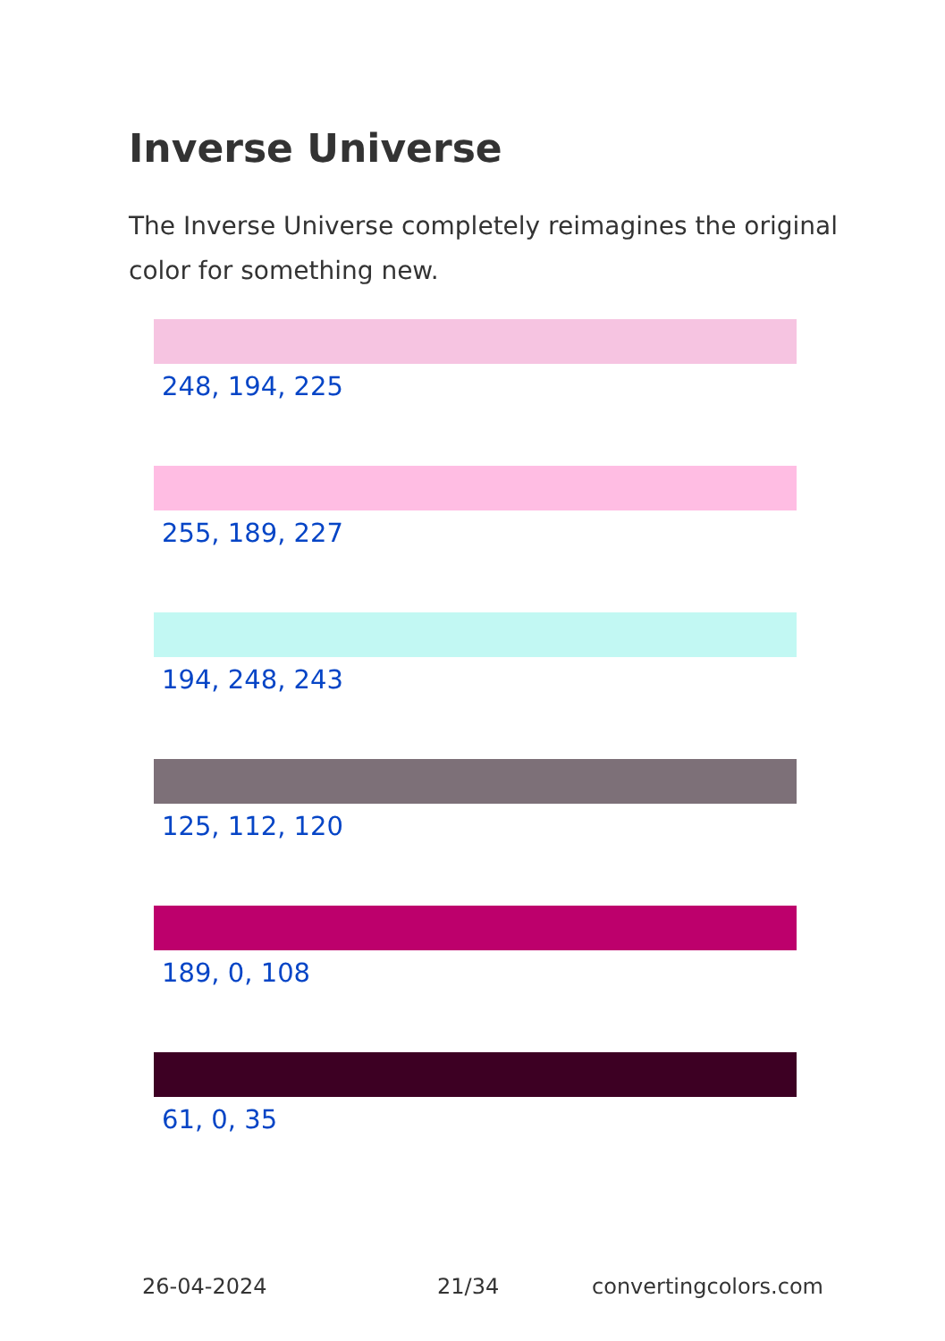Inverse Universe
The Inverse Universe completely reimagines the original color for something new.
248, 194, 225
255, 189, 227
194, 248, 243
125, 112, 120
189, 0, 108
61, 0, 35
26-04-2024 21/34 convertingcolors.com